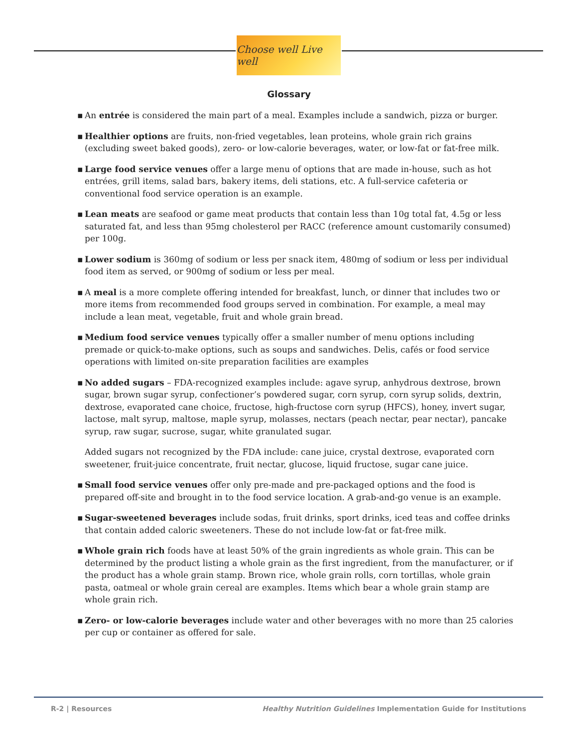Choose well Live well
Glossary
▪ An entrée is considered the main part of a meal. Examples include a sandwich, pizza or burger.
▪ Healthier options are fruits, non-fried vegetables, lean proteins, whole grain rich grains (excluding sweet baked goods), zero- or low-calorie beverages, water, or low-fat or fat-free milk.
▪ Large food service venues offer a large menu of options that are made in-house, such as hot entrées, grill items, salad bars, bakery items, deli stations, etc. A full-service cafeteria or conventional food service operation is an example.
▪ Lean meats are seafood or game meat products that contain less than 10g total fat, 4.5g or less saturated fat, and less than 95mg cholesterol per RACC (reference amount customarily consumed) per 100g.
▪ Lower sodium is 360mg of sodium or less per snack item, 480mg of sodium or less per individual food item as served, or 900mg of sodium or less per meal.
▪ A meal is a more complete offering intended for breakfast, lunch, or dinner that includes two or more items from recommended food groups served in combination. For example, a meal may include a lean meat, vegetable, fruit and whole grain bread.
▪ Medium food service venues typically offer a smaller number of menu options including premade or quick-to-make options, such as soups and sandwiches. Delis, cafés or food service operations with limited on-site preparation facilities are examples
▪ No added sugars – FDA-recognized examples include: agave syrup, anhydrous dextrose, brown sugar, brown sugar syrup, confectioner’s powdered sugar, corn syrup, corn syrup solids, dextrin, dextrose, evaporated cane choice, fructose, high-fructose corn syrup (HFCS), honey, invert sugar, lactose, malt syrup, maltose, maple syrup, molasses, nectars (peach nectar, pear nectar), pancake syrup, raw sugar, sucrose, sugar, white granulated sugar.
Added sugars not recognized by the FDA include: cane juice, crystal dextrose, evaporated corn sweetener, fruit-juice concentrate, fruit nectar, glucose, liquid fructose, sugar cane juice.
▪ Small food service venues offer only pre-made and pre-packaged options and the food is prepared off-site and brought in to the food service location. A grab-and-go venue is an example.
▪ Sugar-sweetened beverages include sodas, fruit drinks, sport drinks, iced teas and coffee drinks that contain added caloric sweeteners. These do not include low-fat or fat-free milk.
▪ Whole grain rich foods have at least 50% of the grain ingredients as whole grain. This can be determined by the product listing a whole grain as the first ingredient, from the manufacturer, or if the product has a whole grain stamp. Brown rice, whole grain rolls, corn tortillas, whole grain pasta, oatmeal or whole grain cereal are examples. Items which bear a whole grain stamp are whole grain rich.
▪ Zero- or low-calorie beverages include water and other beverages with no more than 25 calories per cup or container as offered for sale.
R-2 | Resources Healthy Nutrition Guidelines Implementation Guide for Institutions